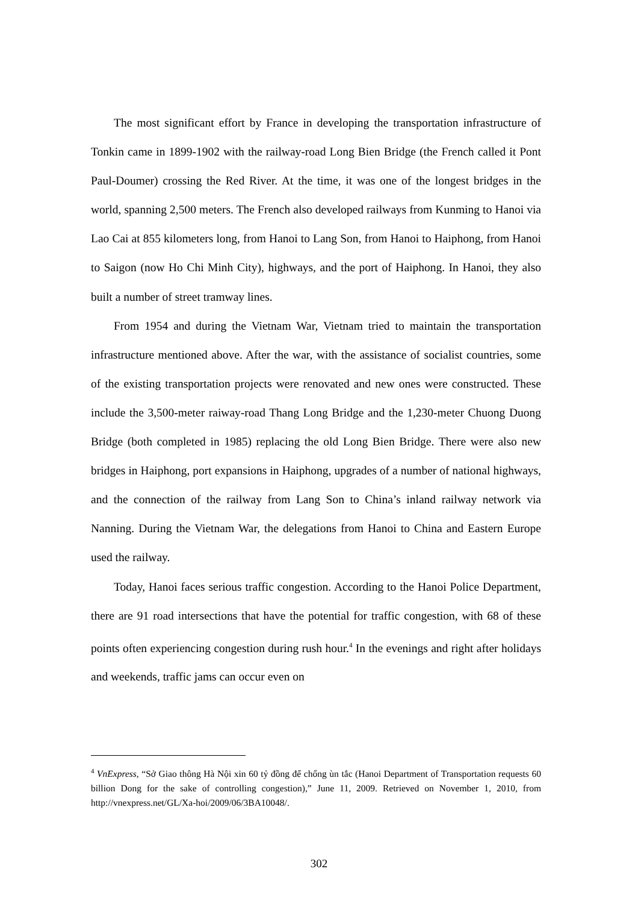The most significant effort by France in developing the transportation infrastructure of Tonkin came in 1899-1902 with the railway-road Long Bien Bridge (the French called it Pont Paul-Doumer) crossing the Red River. At the time, it was one of the longest bridges in the world, spanning 2,500 meters. The French also developed railways from Kunming to Hanoi via Lao Cai at 855 kilometers long, from Hanoi to Lang Son, from Hanoi to Haiphong, from Hanoi to Saigon (now Ho Chi Minh City), highways, and the port of Haiphong. In Hanoi, they also built a number of street tramway lines.
From 1954 and during the Vietnam War, Vietnam tried to maintain the transportation infrastructure mentioned above. After the war, with the assistance of socialist countries, some of the existing transportation projects were renovated and new ones were constructed. These include the 3,500-meter raiway-road Thang Long Bridge and the 1,230-meter Chuong Duong Bridge (both completed in 1985) replacing the old Long Bien Bridge. There were also new bridges in Haiphong, port expansions in Haiphong, upgrades of a number of national highways, and the connection of the railway from Lang Son to China’s inland railway network via Nanning. During the Vietnam War, the delegations from Hanoi to China and Eastern Europe used the railway.
Today, Hanoi faces serious traffic congestion. According to the Hanoi Police Department, there are 91 road intersections that have the potential for traffic congestion, with 68 of these points often experiencing congestion during rush hour.<sup>4</sup> In the evenings and right after holidays and weekends, traffic jams can occur even on
<sup>4</sup> VnExpress, “Sở Giao thông Hà Nội xin 60 tỷ đồng để chống ùn tắc (Hanoi Department of Transportation requests 60 billion Dong for the sake of controlling congestion),” June 11, 2009. Retrieved on November 1, 2010, from http://vnexpress.net/GL/Xa-hoi/2009/06/3BA10048/.
302